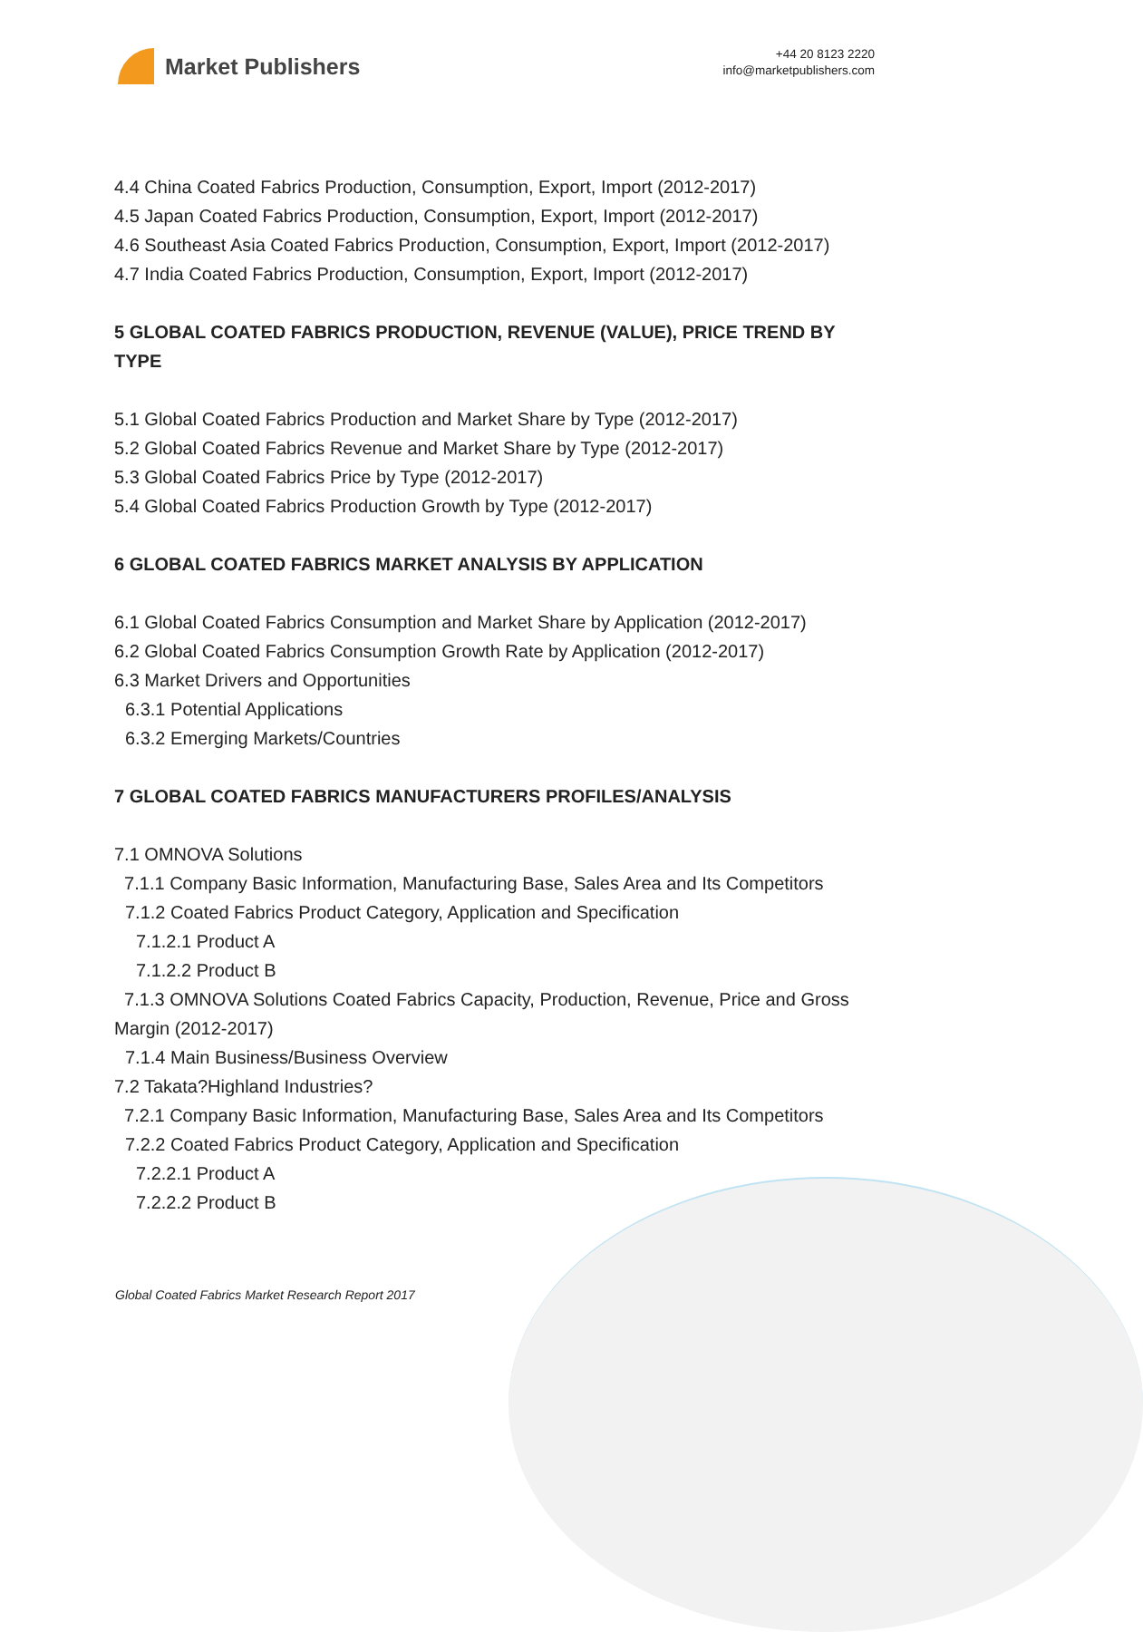Market Publishers
+44 20 8123 2220
info@marketpublishers.com
4.4 China Coated Fabrics Production, Consumption, Export, Import (2012-2017)
4.5 Japan Coated Fabrics Production, Consumption, Export, Import (2012-2017)
4.6 Southeast Asia Coated Fabrics Production, Consumption, Export, Import (2012-2017)
4.7 India Coated Fabrics Production, Consumption, Export, Import (2012-2017)
5 GLOBAL COATED FABRICS PRODUCTION, REVENUE (VALUE), PRICE TREND BY TYPE
5.1 Global Coated Fabrics Production and Market Share by Type (2012-2017)
5.2 Global Coated Fabrics Revenue and Market Share by Type (2012-2017)
5.3 Global Coated Fabrics Price by Type (2012-2017)
5.4 Global Coated Fabrics Production Growth by Type (2012-2017)
6 GLOBAL COATED FABRICS MARKET ANALYSIS BY APPLICATION
6.1 Global Coated Fabrics Consumption and Market Share by Application (2012-2017)
6.2 Global Coated Fabrics Consumption Growth Rate by Application (2012-2017)
6.3 Market Drivers and Opportunities
6.3.1 Potential Applications
6.3.2 Emerging Markets/Countries
7 GLOBAL COATED FABRICS MANUFACTURERS PROFILES/ANALYSIS
7.1 OMNOVA Solutions
7.1.1 Company Basic Information, Manufacturing Base, Sales Area and Its Competitors
7.1.2 Coated Fabrics Product Category, Application and Specification
7.1.2.1 Product A
7.1.2.2 Product B
7.1.3 OMNOVA Solutions Coated Fabrics Capacity, Production, Revenue, Price and Gross Margin (2012-2017)
7.1.4 Main Business/Business Overview
7.2 Takata?Highland Industries?
7.2.1 Company Basic Information, Manufacturing Base, Sales Area and Its Competitors
7.2.2 Coated Fabrics Product Category, Application and Specification
7.2.2.1 Product A
7.2.2.2 Product B
Global Coated Fabrics Market Research Report 2017